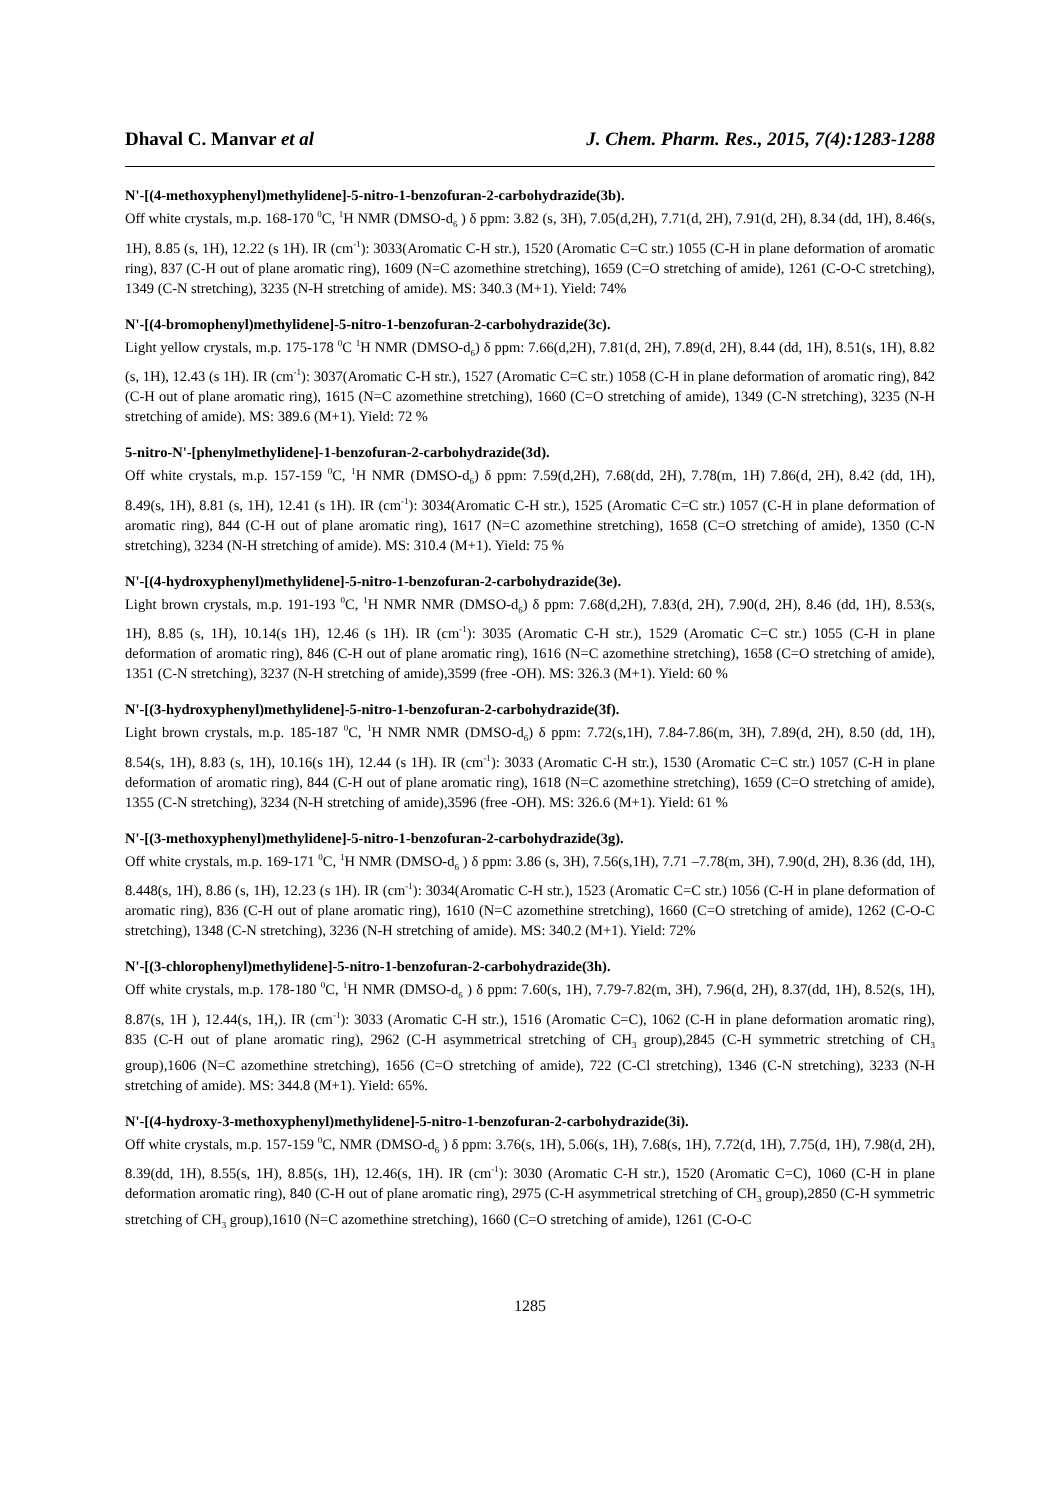Dhaval C. Manvar et al J. Chem. Pharm. Res., 2015, 7(4):1283-1288
N'-[(4-methoxyphenyl)methylidene]-5-nitro-1-benzofuran-2-carbohydrazide(3b).
Off white crystals, m.p. 168-170 <sup>0</sup>C, <sup>1</sup>H NMR (DMSO-d<sub>6</sub> ) δ ppm: 3.82 (s, 3H), 7.05(d,2H), 7.71(d, 2H), 7.91(d, 2H), 8.34 (dd, 1H), 8.46(s, 1H), 8.85 (s, 1H), 12.22 (s 1H). IR (cm<sup>-1</sup>): 3033(Aromatic C-H str.), 1520 (Aromatic C=C str.) 1055 (C-H in plane deformation of aromatic ring), 837 (C-H out of plane aromatic ring), 1609 (N=C azomethine stretching), 1659 (C=O stretching of amide), 1261 (C-O-C stretching), 1349 (C-N stretching), 3235 (N-H stretching of amide). MS: 340.3 (M+1). Yield: 74%
N'-[(4-bromophenyl)methylidene]-5-nitro-1-benzofuran-2-carbohydrazide(3c).
Light yellow crystals, m.p. 175-178 <sup>0</sup>C <sup>1</sup>H NMR (DMSO-d<sub>6</sub>) δ ppm: 7.66(d,2H), 7.81(d, 2H), 7.89(d, 2H), 8.44 (dd, 1H), 8.51(s, 1H), 8.82 (s, 1H), 12.43 (s 1H). IR (cm<sup>-1</sup>): 3037(Aromatic C-H str.), 1527 (Aromatic C=C str.) 1058 (C-H in plane deformation of aromatic ring), 842 (C-H out of plane aromatic ring), 1615 (N=C azomethine stretching), 1660 (C=O stretching of amide), 1349 (C-N stretching), 3235 (N-H stretching of amide). MS: 389.6 (M+1). Yield: 72 %
5-nitro-N'-[phenylmethylidene]-1-benzofuran-2-carbohydrazide(3d).
Off white crystals, m.p. 157-159 <sup>0</sup>C, <sup>1</sup>H NMR (DMSO-d<sub>6</sub>) δ ppm: 7.59(d,2H), 7.68(dd, 2H), 7.78(m, 1H) 7.86(d, 2H), 8.42 (dd, 1H), 8.49(s, 1H), 8.81 (s, 1H), 12.41 (s 1H). IR (cm<sup>-1</sup>): 3034(Aromatic C-H str.), 1525 (Aromatic C=C str.) 1057 (C-H in plane deformation of aromatic ring), 844 (C-H out of plane aromatic ring), 1617 (N=C azomethine stretching), 1658 (C=O stretching of amide), 1350 (C-N stretching), 3234 (N-H stretching of amide). MS: 310.4 (M+1). Yield: 75 %
N'-[(4-hydroxyphenyl)methylidene]-5-nitro-1-benzofuran-2-carbohydrazide(3e).
Light brown crystals, m.p. 191-193 <sup>0</sup>C, <sup>1</sup>H NMR NMR (DMSO-d<sub>6</sub>) δ ppm: 7.68(d,2H), 7.83(d, 2H), 7.90(d, 2H), 8.46 (dd, 1H), 8.53(s, 1H), 8.85 (s, 1H), 10.14(s 1H), 12.46 (s 1H). IR (cm<sup>-1</sup>): 3035 (Aromatic C-H str.), 1529 (Aromatic C=C str.) 1055 (C-H in plane deformation of aromatic ring), 846 (C-H out of plane aromatic ring), 1616 (N=C azomethine stretching), 1658 (C=O stretching of amide), 1351 (C-N stretching), 3237 (N-H stretching of amide),3599 (free -OH). MS: 326.3 (M+1). Yield: 60 %
N'-[(3-hydroxyphenyl)methylidene]-5-nitro-1-benzofuran-2-carbohydrazide(3f).
Light brown crystals, m.p. 185-187 <sup>0</sup>C, <sup>1</sup>H NMR NMR (DMSO-d<sub>6</sub>) δ ppm: 7.72(s,1H), 7.84-7.86(m, 3H), 7.89(d, 2H), 8.50 (dd, 1H), 8.54(s, 1H), 8.83 (s, 1H), 10.16(s 1H), 12.44 (s 1H). IR (cm<sup>-1</sup>): 3033 (Aromatic C-H str.), 1530 (Aromatic C=C str.) 1057 (C-H in plane deformation of aromatic ring), 844 (C-H out of plane aromatic ring), 1618 (N=C azomethine stretching), 1659 (C=O stretching of amide), 1355 (C-N stretching), 3234 (N-H stretching of amide),3596 (free -OH). MS: 326.6 (M+1). Yield: 61 %
N'-[(3-methoxyphenyl)methylidene]-5-nitro-1-benzofuran-2-carbohydrazide(3g).
Off white crystals, m.p. 169-171 <sup>0</sup>C, <sup>1</sup>H NMR (DMSO-d<sub>6</sub> ) δ ppm: 3.86 (s, 3H), 7.56(s,1H), 7.71 –7.78(m, 3H), 7.90(d, 2H), 8.36 (dd, 1H), 8.448(s, 1H), 8.86 (s, 1H), 12.23 (s 1H). IR (cm<sup>-1</sup>): 3034(Aromatic C-H str.), 1523 (Aromatic C=C str.) 1056 (C-H in plane deformation of aromatic ring), 836 (C-H out of plane aromatic ring), 1610 (N=C azomethine stretching), 1660 (C=O stretching of amide), 1262 (C-O-C stretching), 1348 (C-N stretching), 3236 (N-H stretching of amide). MS: 340.2 (M+1). Yield: 72%
N'-[(3-chlorophenyl)methylidene]-5-nitro-1-benzofuran-2-carbohydrazide(3h).
Off white crystals, m.p. 178-180 <sup>0</sup>C, <sup>1</sup>H NMR (DMSO-d<sub>6</sub> ) δ ppm: 7.60(s, 1H), 7.79-7.82(m, 3H), 7.96(d, 2H), 8.37(dd, 1H), 8.52(s, 1H), 8.87(s, 1H ), 12.44(s, 1H,). IR (cm<sup>-1</sup>): 3033 (Aromatic C-H str.), 1516 (Aromatic C=C), 1062 (C-H in plane deformation aromatic ring), 835 (C-H out of plane aromatic ring), 2962 (C-H asymmetrical stretching of CH<sub>3</sub> group),2845 (C-H symmetric stretching of CH<sub>3</sub> group),1606 (N=C azomethine stretching), 1656 (C=O stretching of amide), 722 (C-Cl stretching), 1346 (C-N stretching), 3233 (N-H stretching of amide). MS: 344.8 (M+1). Yield: 65%.
N'-[(4-hydroxy-3-methoxyphenyl)methylidene]-5-nitro-1-benzofuran-2-carbohydrazide(3i).
Off white crystals, m.p. 157-159 <sup>0</sup>C, NMR (DMSO-d<sub>6</sub> ) δ ppm: 3.76(s, 1H), 5.06(s, 1H), 7.68(s, 1H), 7.72(d, 1H), 7.75(d, 1H), 7.98(d, 2H), 8.39(dd, 1H), 8.55(s, 1H), 8.85(s, 1H), 12.46(s, 1H). IR (cm<sup>-1</sup>): 3030 (Aromatic C-H str.), 1520 (Aromatic C=C), 1060 (C-H in plane deformation aromatic ring), 840 (C-H out of plane aromatic ring), 2975 (C-H asymmetrical stretching of CH<sub>3</sub> group),2850 (C-H symmetric stretching of CH<sub>3</sub> group),1610 (N=C azomethine stretching), 1660 (C=O stretching of amide), 1261 (C-O-C
1285